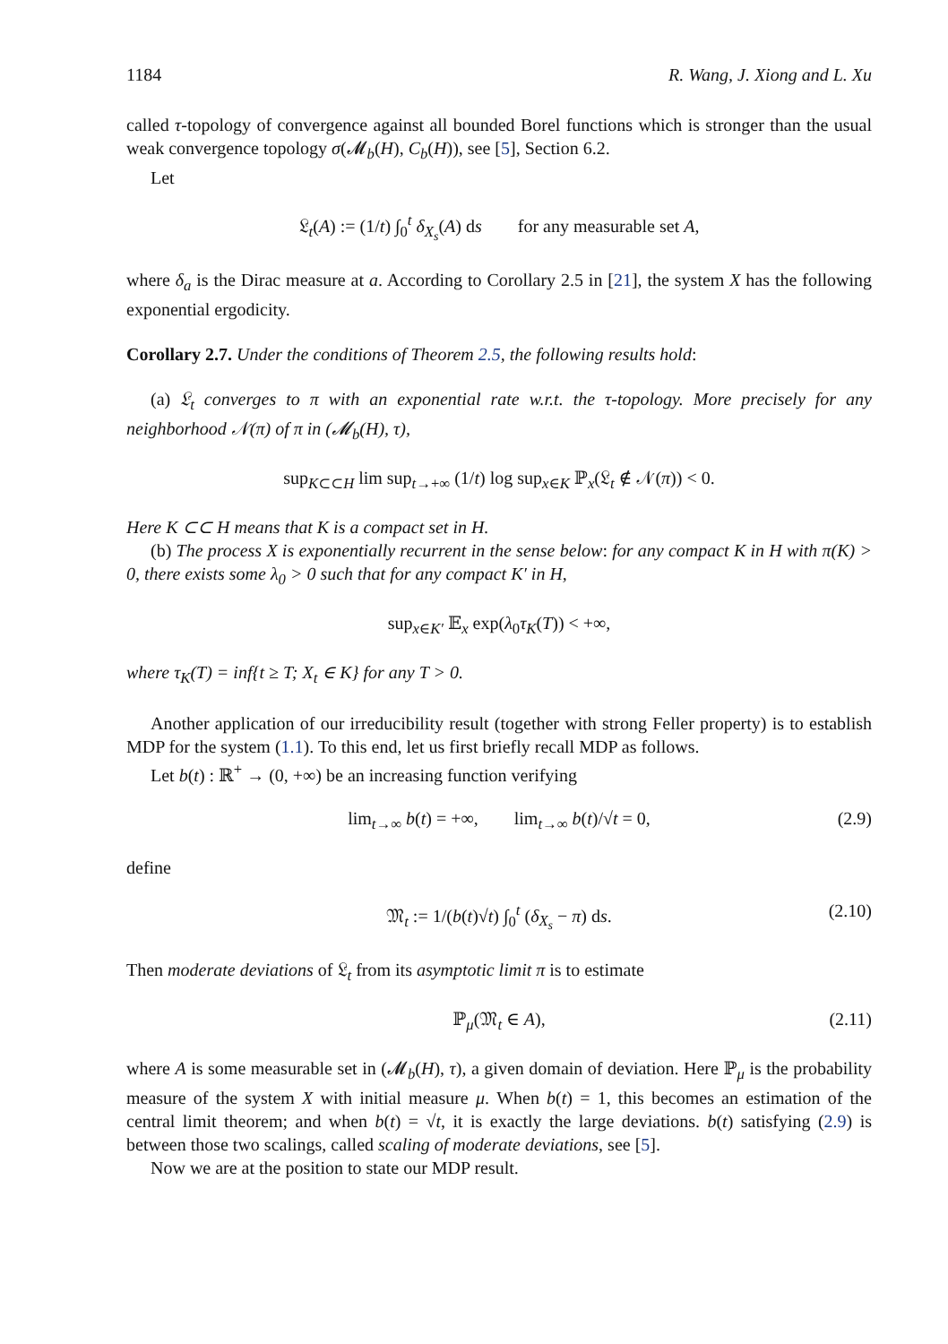1184 R. Wang, J. Xiong and L. Xu
called τ-topology of convergence against all bounded Borel functions which is stronger than the usual weak convergence topology σ(𝓜<sub>b</sub>(H), C<sub>b</sub>(H)), see [5], Section 6.2.
Let
𝔏<sub>t</sub>(A) := (1/t) ∫<sub>0</sub><sup>t</sup> δ<sub>X<sub>s</sub></sub>(A) ds for any measurable set A,
where δ<sub>a</sub> is the Dirac measure at a. According to Corollary 2.5 in [21], the system X has the following exponential ergodicity.
Corollary 2.7. Under the conditions of Theorem 2.5, the following results hold:
(a) 𝔏<sub>t</sub> converges to π with an exponential rate w.r.t. the τ-topology. More precisely for any neighborhood 𝒩(π) of π in (𝓜<sub>b</sub>(H), τ),
sup<sub>K⊂⊂H</sub> lim sup<sub>t→+∞</sub> (1/t) log sup<sub>x∈K</sub> ℙ<sub>x</sub>(𝔏<sub>t</sub> ∉ 𝒩(π)) < 0.
Here K ⊂⊂ H means that K is a compact set in H.
(b) The process X is exponentially recurrent in the sense below: for any compact K in H with π(K) > 0, there exists some λ<sub>0</sub> > 0 such that for any compact K′ in H,
sup<sub>x∈K′</sub> 𝔼<sub>x</sub> exp(λ<sub>0</sub>τ<sub>K</sub>(T)) < +∞,
where τ<sub>K</sub>(T) = inf{t ≥ T; X<sub>t</sub> ∈ K} for any T > 0.
Another application of our irreducibility result (together with strong Feller property) is to establish MDP for the system (1.1). To this end, let us first briefly recall MDP as follows.
Let b(t) : ℝ<sup>+</sup> → (0, +∞) be an increasing function verifying
lim<sub>t→∞</sub> b(t) = +∞, lim<sub>t→∞</sub> b(t)/√t = 0, (2.9)
define
𝔐<sub>t</sub> := 1/(b(t)√t) ∫<sub>0</sub><sup>t</sup> (δ<sub>X<sub>s</sub></sub> − π) ds. (2.10)
Then moderate deviations of 𝔏<sub>t</sub> from its asymptotic limit π is to estimate
ℙ<sub>μ</sub>(𝔐<sub>t</sub> ∈ A), (2.11)
where A is some measurable set in (𝓜<sub>b</sub>(H), τ), a given domain of deviation. Here ℙ<sub>μ</sub> is the probability measure of the system X with initial measure μ. When b(t) = 1, this becomes an estimation of the central limit theorem; and when b(t) = √t, it is exactly the large deviations. b(t) satisfying (2.9) is between those two scalings, called scaling of moderate deviations, see [5].
Now we are at the position to state our MDP result.